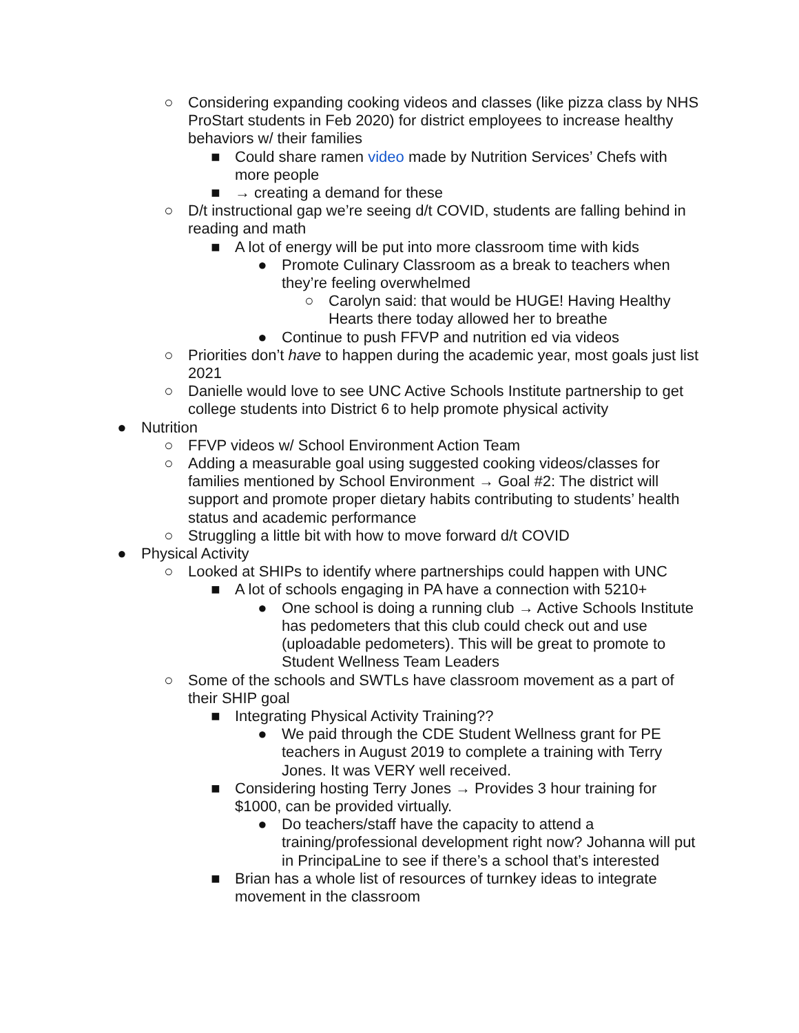○ Considering expanding cooking videos and classes (like pizza class by NHS ProStart students in Feb 2020) for district employees to increase healthy behaviors w/ their families
■ Could share ramen video made by Nutrition Services’ Chefs with more people
■ → creating a demand for these
○ D/t instructional gap we’re seeing d/t COVID, students are falling behind in reading and math
■ A lot of energy will be put into more classroom time with kids
● Promote Culinary Classroom as a break to teachers when they’re feeling overwhelmed
○ Carolyn said: that would be HUGE! Having Healthy Hearts there today allowed her to breathe
● Continue to push FFVP and nutrition ed via videos
○ Priorities don’t have to happen during the academic year, most goals just list 2021
○ Danielle would love to see UNC Active Schools Institute partnership to get college students into District 6 to help promote physical activity
● Nutrition
○ FFVP videos w/ School Environment Action Team
○ Adding a measurable goal using suggested cooking videos/classes for families mentioned by School Environment → Goal #2: The district will support and promote proper dietary habits contributing to students’ health status and academic performance
○ Struggling a little bit with how to move forward d/t COVID
● Physical Activity
○ Looked at SHIPs to identify where partnerships could happen with UNC
■ A lot of schools engaging in PA have a connection with 5210+
● One school is doing a running club → Active Schools Institute has pedometers that this club could check out and use (uploadable pedometers). This will be great to promote to Student Wellness Team Leaders
○ Some of the schools and SWTLs have classroom movement as a part of their SHIP goal
■ Integrating Physical Activity Training??
● We paid through the CDE Student Wellness grant for PE teachers in August 2019 to complete a training with Terry Jones. It was VERY well received.
■ Considering hosting Terry Jones → Provides 3 hour training for $1000, can be provided virtually.
● Do teachers/staff have the capacity to attend a training/professional development right now? Johanna will put in PrincipaLine to see if there’s a school that’s interested
■ Brian has a whole list of resources of turnkey ideas to integrate movement in the classroom